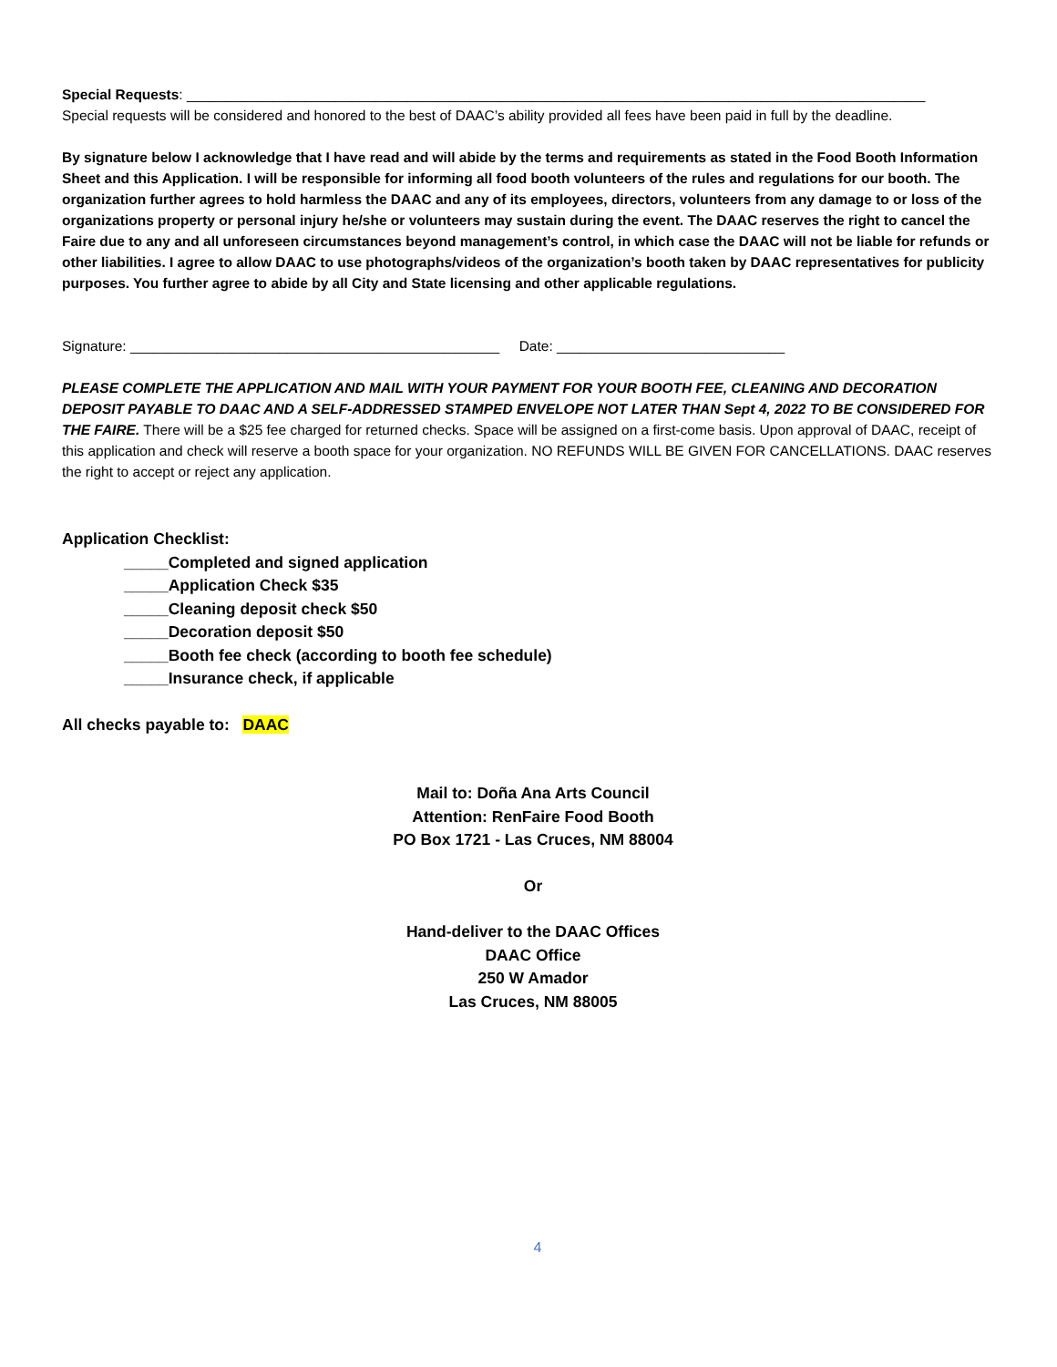Special Requests: ______________________________________________________________________________________________
Special requests will be considered and honored to the best of DAAC’s ability provided all fees have been paid in full by the deadline.
By signature below I acknowledge that I have read and will abide by the terms and requirements as stated in the Food Booth Information Sheet and this Application. I will be responsible for informing all food booth volunteers of the rules and regulations for our booth. The organization further agrees to hold harmless the DAAC and any of its employees, directors, volunteers from any damage to or loss of the organizations property or personal injury he/she or volunteers may sustain during the event. The DAAC reserves the right to cancel the Faire due to any and all unforeseen circumstances beyond management’s control, in which case the DAAC will not be liable for refunds or other liabilities. I agree to allow DAAC to use photographs/videos of the organization’s booth taken by DAAC representatives for publicity purposes. You further agree to abide by all City and State licensing and other applicable regulations.
Signature: _______________________________________________ Date: _____________________________
PLEASE COMPLETE THE APPLICATION AND MAIL WITH YOUR PAYMENT FOR YOUR BOOTH FEE, CLEANING AND DECORATION DEPOSIT PAYABLE TO DAAC AND A SELF-ADDRESSED STAMPED ENVELOPE NOT LATER THAN Sept 4, 2022 TO BE CONSIDERED FOR THE FAIRE. There will be a $25 fee charged for returned checks. Space will be assigned on a first-come basis. Upon approval of DAAC, receipt of this application and check will reserve a booth space for your organization. NO REFUNDS WILL BE GIVEN FOR CANCELLATIONS. DAAC reserves the right to accept or reject any application.
Application Checklist:
_____Completed and signed application
_____Application Check $35
_____Cleaning deposit check $50
_____Decoration deposit $50
_____Booth fee check (according to booth fee schedule)
_____Insurance check, if applicable
All checks payable to: DAAC
Mail to: Doña Ana Arts Council
Attention: RenFaire Food Booth
PO Box 1721 - Las Cruces, NM 88004
Or
Hand-deliver to the DAAC Offices
DAAC Office
250 W Amador
Las Cruces, NM 88005
4